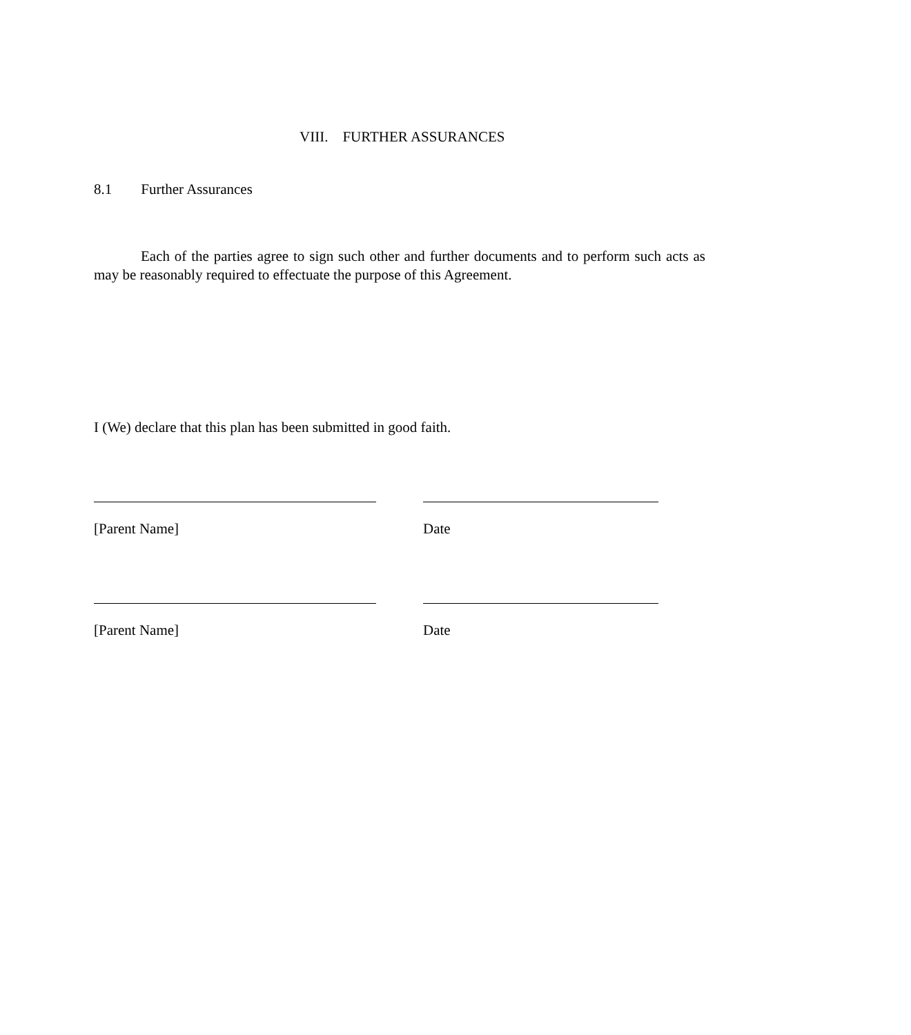VIII. FURTHER ASSURANCES
8.1 Further Assurances
Each of the parties agree to sign such other and further documents and to perform such acts as may be reasonably required to effectuate the purpose of this Agreement.
I (We) declare that this plan has been submitted in good faith.
[Parent Name] Date
[Parent Name] Date